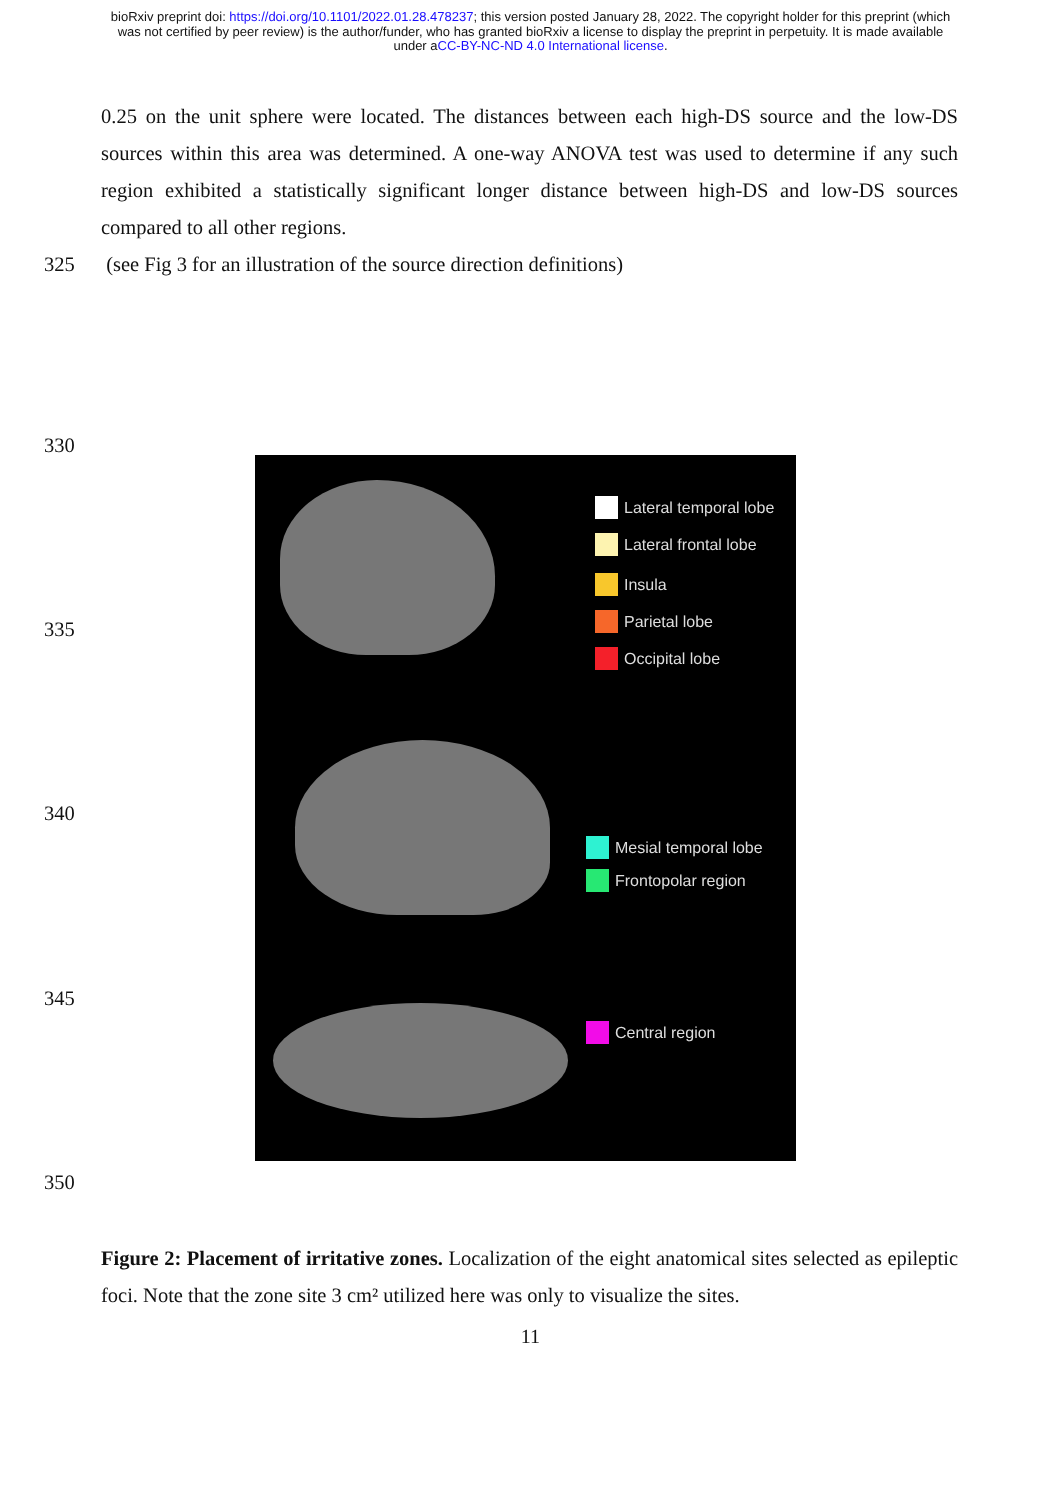bioRxiv preprint doi: https://doi.org/10.1101/2022.01.28.478237; this version posted January 28, 2022. The copyright holder for this preprint (which was not certified by peer review) is the author/funder, who has granted bioRxiv a license to display the preprint in perpetuity. It is made available under aCC-BY-NC-ND 4.0 International license.
0.25 on the unit sphere were located. The distances between each high-DS source and the low-DS sources within this area was determined. A one-way ANOVA test was used to determine if any such region exhibited a statistically significant longer distance between high-DS and low-DS sources compared to all other regions.
325 (see Fig 3 for an illustration of the source direction definitions)
330
335
340
345
350
Lateral temporal lobe
Lateral frontal lobe
Insula
Parietal lobe
Occipital lobe
Mesial temporal lobe
Frontopolar region
Central region
Figure 2: Placement of irritative zones. Localization of the eight anatomical sites selected as epileptic foci. Note that the zone site 3 cm² utilized here was only to visualize the sites.
11